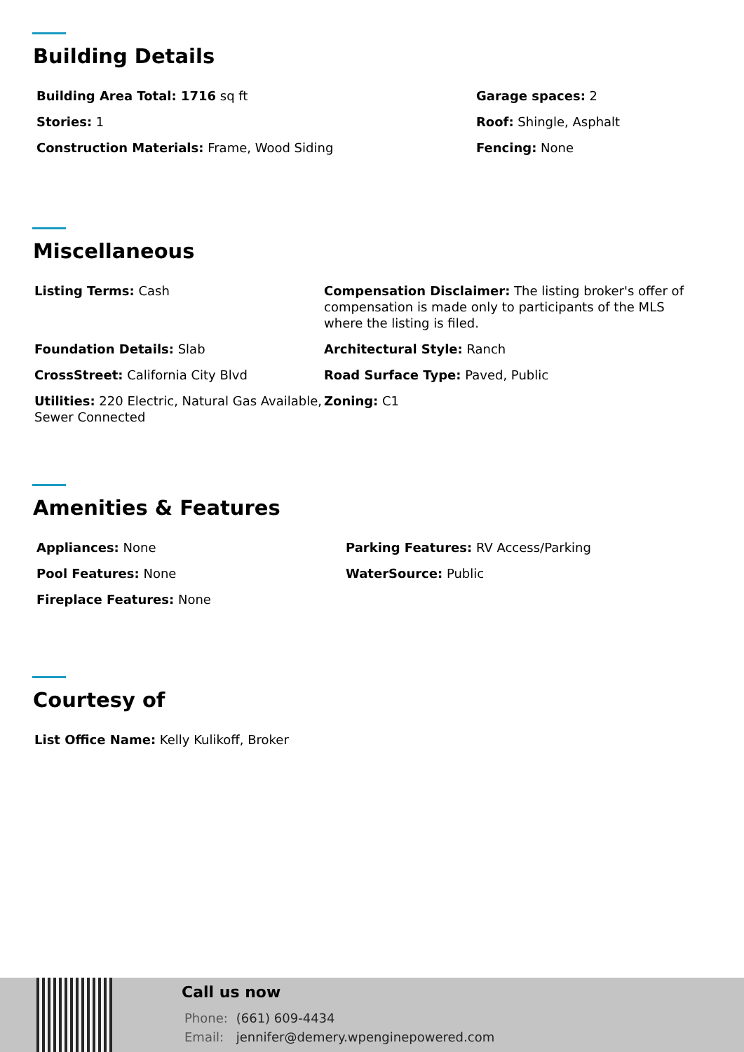Building Details
Building Area Total: 1716 sq ft
Stories: 1
Construction Materials: Frame, Wood Siding
Garage spaces: 2
Roof: Shingle, Asphalt
Fencing: None
Miscellaneous
Listing Terms: Cash Compensation Disclaimer: The listing broker's offer of compensation is made only to participants of the MLS where the listing is filed.
Foundation Details: Slab Architectural Style: Ranch
CrossStreet: California City Blvd Road Surface Type: Paved, Public
Utilities: 220 Electric, Natural Gas Available, Sewer Connected
Zoning: C1
Amenities & Features
Appliances: None
Pool Features: None
Fireplace Features: None
Parking Features: RV Access/Parking
WaterSource: Public
Courtesy of
List Office Name: Kelly Kulikoff, Broker
Call us now
Phone: (661) 609-4434
Email: jennifer@demery.wpenginepowered.com